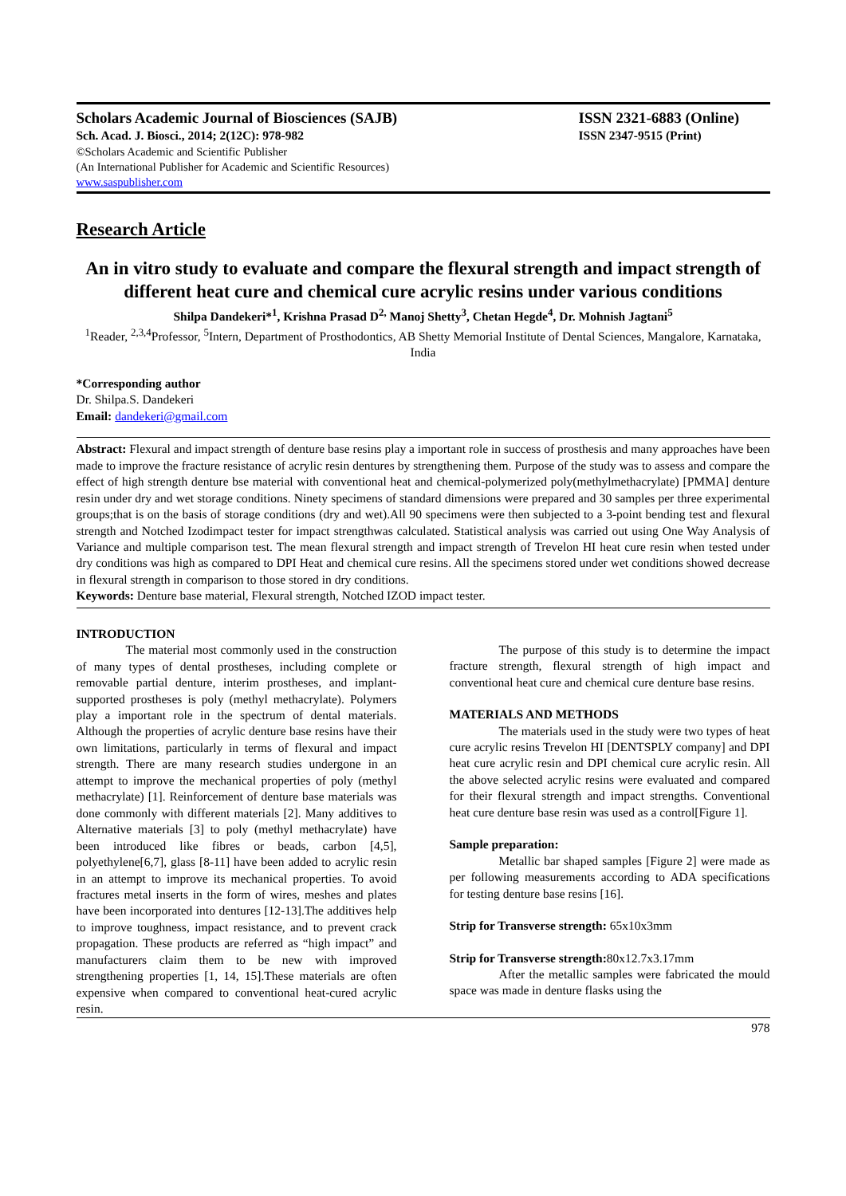Scholars Academic Journal of Biosciences (SAJB) ISSN 2321-6883 (Online)
Sch. Acad. J. Biosci., 2014; 2(12C): 978-982 ISSN 2347-9515 (Print)
©Scholars Academic and Scientific Publisher
(An International Publisher for Academic and Scientific Resources)
www.saspublisher.com
Research Article
An in vitro study to evaluate and compare the flexural strength and impact strength of different heat cure and chemical cure acrylic resins under various conditions
Shilpa Dandekeri*<sup>1</sup>, Krishna Prasad D<sup>2,</sup> Manoj Shetty<sup>3</sup>, Chetan Hegde<sup>4</sup>, Dr. Mohnish Jagtani<sup>5</sup>
<sup>1</sup> Reader, <sup>2,3,4</sup>Professor, <sup>5</sup>Intern, Department of Prosthodontics, AB Shetty Memorial Institute of Dental Sciences, Mangalore, Karnataka, India
*Corresponding author
Dr. Shilpa.S. Dandekeri
Email: dandekeri@gmail.com
Abstract: Flexural and impact strength of denture base resins play a important role in success of prosthesis and many approaches have been made to improve the fracture resistance of acrylic resin dentures by strengthening them. Purpose of the study was to assess and compare the effect of high strength denture bse material with conventional heat and chemical-polymerized poly(methylmethacrylate) [PMMA] denture resin under dry and wet storage conditions. Ninety specimens of standard dimensions were prepared and 30 samples per three experimental groups;that is on the basis of storage conditions (dry and wet).All 90 specimens were then subjected to a 3-point bending test and flexural strength and Notched Izodimpact tester for impact strengthwas calculated. Statistical analysis was carried out using One Way Analysis of Variance and multiple comparison test. The mean flexural strength and impact strength of Trevelon HI heat cure resin when tested under dry conditions was high as compared to DPI Heat and chemical cure resins. All the specimens stored under wet conditions showed decrease in flexural strength in comparison to those stored in dry conditions.
Keywords: Denture base material, Flexural strength, Notched IZOD impact tester.
INTRODUCTION
The material most commonly used in the construction of many types of dental prostheses, including complete or removable partial denture, interim prostheses, and implant-supported prostheses is poly (methyl methacrylate). Polymers play a important role in the spectrum of dental materials. Although the properties of acrylic denture base resins have their own limitations, particularly in terms of flexural and impact strength. There are many research studies undergone in an attempt to improve the mechanical properties of poly (methyl methacrylate) [1]. Reinforcement of denture base materials was done commonly with different materials [2]. Many additives to Alternative materials [3] to poly (methyl methacrylate) have been introduced like fibres or beads, carbon [4,5], polyethylene[6,7], glass [8-11] have been added to acrylic resin in an attempt to improve its mechanical properties. To avoid fractures metal inserts in the form of wires, meshes and plates have been incorporated into dentures [12-13].The additives help to improve toughness, impact resistance, and to prevent crack propagation. These products are referred as “high impact” and manufacturers claim them to be new with improved strengthening properties [1, 14, 15].These materials are often expensive when compared to conventional heat-cured acrylic resin.
The purpose of this study is to determine the impact fracture strength, flexural strength of high impact and conventional heat cure and chemical cure denture base resins.
MATERIALS AND METHODS
The materials used in the study were two types of heat cure acrylic resins Trevelon HI [DENTSPLY company] and DPI heat cure acrylic resin and DPI chemical cure acrylic resin. All the above selected acrylic resins were evaluated and compared for their flexural strength and impact strengths. Conventional heat cure denture base resin was used as a control[Figure 1].
Sample preparation:
Metallic bar shaped samples [Figure 2] were made as per following measurements according to ADA specifications for testing denture base resins [16].
Strip for Transverse strength: 65x10x3mm
Strip for Transverse strength: 80x12.7x3.17mm
After the metallic samples were fabricated the mould space was made in denture flasks using the
978